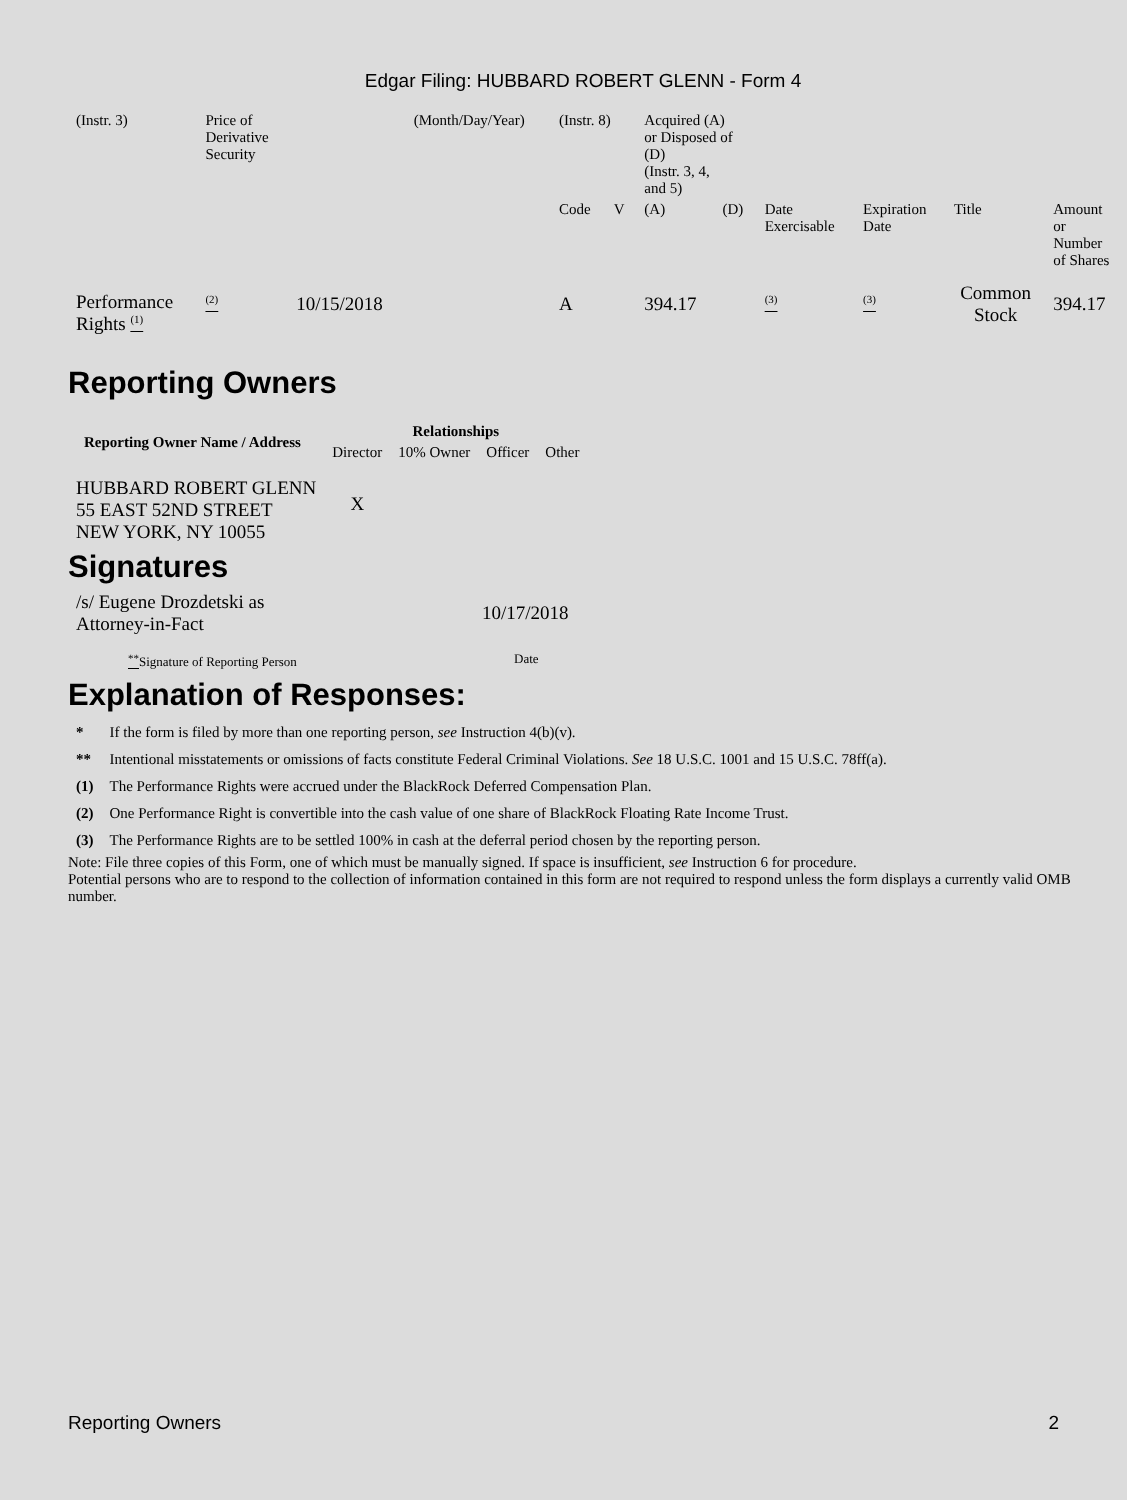Edgar Filing: HUBBARD ROBERT GLENN - Form 4
| (Instr. 3) | Price of Derivative Security | | (Month/Day/Year) | (Instr. 8) | | Acquired (A) or Disposed of (D) (Instr. 3, 4, and 5) | | | | | |
| | | | | Code | V | (A) | (D) | Date Exercisable | Expiration Date | Title | Amount or Number of Shares |
| Performance Rights <sup>(1)</sup> | <sup>(2)</sup> | 10/15/2018 | | A | | 394.17 | | <sup>(3)</sup> | <sup>(3)</sup> | Common Stock | 394.17 |
Reporting Owners
| Reporting Owner Name / Address | Relationships | | | |
| --- | --- | --- | --- | --- |
| | Director | 10% Owner | Officer | Other |
| HUBBARD ROBERT GLENN 55 EAST 52ND STREET NEW YORK, NY 10055 | X | | | |
Signatures
| /s/ Eugene Drozdetski as Attorney-in-Fact | 10/17/2018 |
| <sup>**</sup> Signature of Reporting Person | Date |
Explanation of Responses:
| * | If the form is filed by more than one reporting person, see Instruction 4(b)(v). |
| ** | Intentional misstatements or omissions of facts constitute Federal Criminal Violations. See 18 U.S.C. 1001 and 15 U.S.C. 78ff(a). |
| (1) | The Performance Rights were accrued under the BlackRock Deferred Compensation Plan. |
| (2) | One Performance Right is convertible into the cash value of one share of BlackRock Floating Rate Income Trust. |
| (3) | The Performance Rights are to be settled 100% in cash at the deferral period chosen by the reporting person. |
Note: File three copies of this Form, one of which must be manually signed. If space is insufficient, see Instruction 6 for procedure.
Potential persons who are to respond to the collection of information contained in this form are not required to respond unless the form displays a currently valid OMB number.
Reporting Owners 2